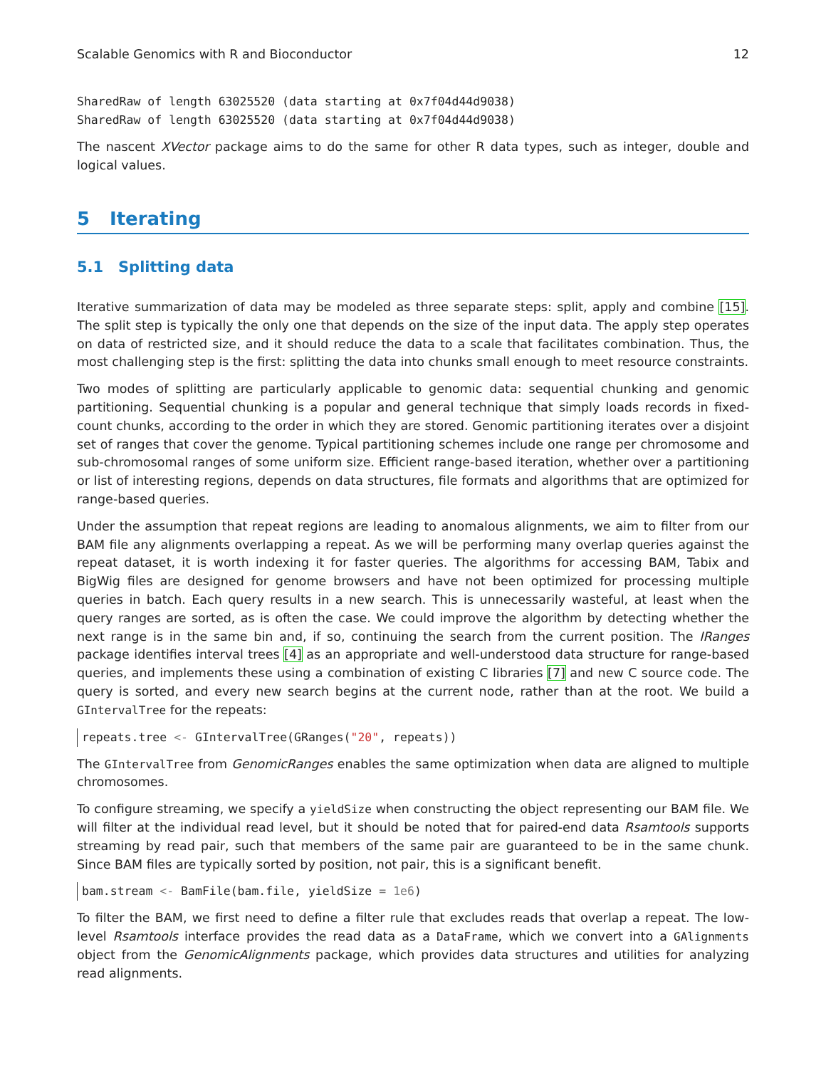Scalable Genomics with R and Bioconductor 12
SharedRaw of length 63025520 (data starting at 0x7f04d44d9038)
SharedRaw of length 63025520 (data starting at 0x7f04d44d9038)
The nascent XVector package aims to do the same for other R data types, such as integer, double and logical values.
5 Iterating
5.1 Splitting data
Iterative summarization of data may be modeled as three separate steps: split, apply and combine [15]. The split step is typically the only one that depends on the size of the input data. The apply step operates on data of restricted size, and it should reduce the data to a scale that facilitates combination. Thus, the most challenging step is the first: splitting the data into chunks small enough to meet resource constraints.
Two modes of splitting are particularly applicable to genomic data: sequential chunking and genomic partitioning. Sequential chunking is a popular and general technique that simply loads records in fixed-count chunks, according to the order in which they are stored. Genomic partitioning iterates over a disjoint set of ranges that cover the genome. Typical partitioning schemes include one range per chromosome and sub-chromosomal ranges of some uniform size. Efficient range-based iteration, whether over a partitioning or list of interesting regions, depends on data structures, file formats and algorithms that are optimized for range-based queries.
Under the assumption that repeat regions are leading to anomalous alignments, we aim to filter from our BAM file any alignments overlapping a repeat. As we will be performing many overlap queries against the repeat dataset, it is worth indexing it for faster queries. The algorithms for accessing BAM, Tabix and BigWig files are designed for genome browsers and have not been optimized for processing multiple queries in batch. Each query results in a new search. This is unnecessarily wasteful, at least when the query ranges are sorted, as is often the case. We could improve the algorithm by detecting whether the next range is in the same bin and, if so, continuing the search from the current position. The IRanges package identifies interval trees [4] as an appropriate and well-understood data structure for range-based queries, and implements these using a combination of existing C libraries [7] and new C source code. The query is sorted, and every new search begins at the current node, rather than at the root. We build a GIntervalTree for the repeats:
repeats.tree <- GIntervalTree(GRanges("20", repeats))
The GIntervalTree from GenomicRanges enables the same optimization when data are aligned to multiple chromosomes.
To configure streaming, we specify a yieldSize when constructing the object representing our BAM file. We will filter at the individual read level, but it should be noted that for paired-end data Rsamtools supports streaming by read pair, such that members of the same pair are guaranteed to be in the same chunk. Since BAM files are typically sorted by position, not pair, this is a significant benefit.
bam.stream <- BamFile(bam.file, yieldSize = 1e6)
To filter the BAM, we first need to define a filter rule that excludes reads that overlap a repeat. The low-level Rsamtools interface provides the read data as a DataFrame, which we convert into a GAlignments object from the GenomicAlignments package, which provides data structures and utilities for analyzing read alignments.